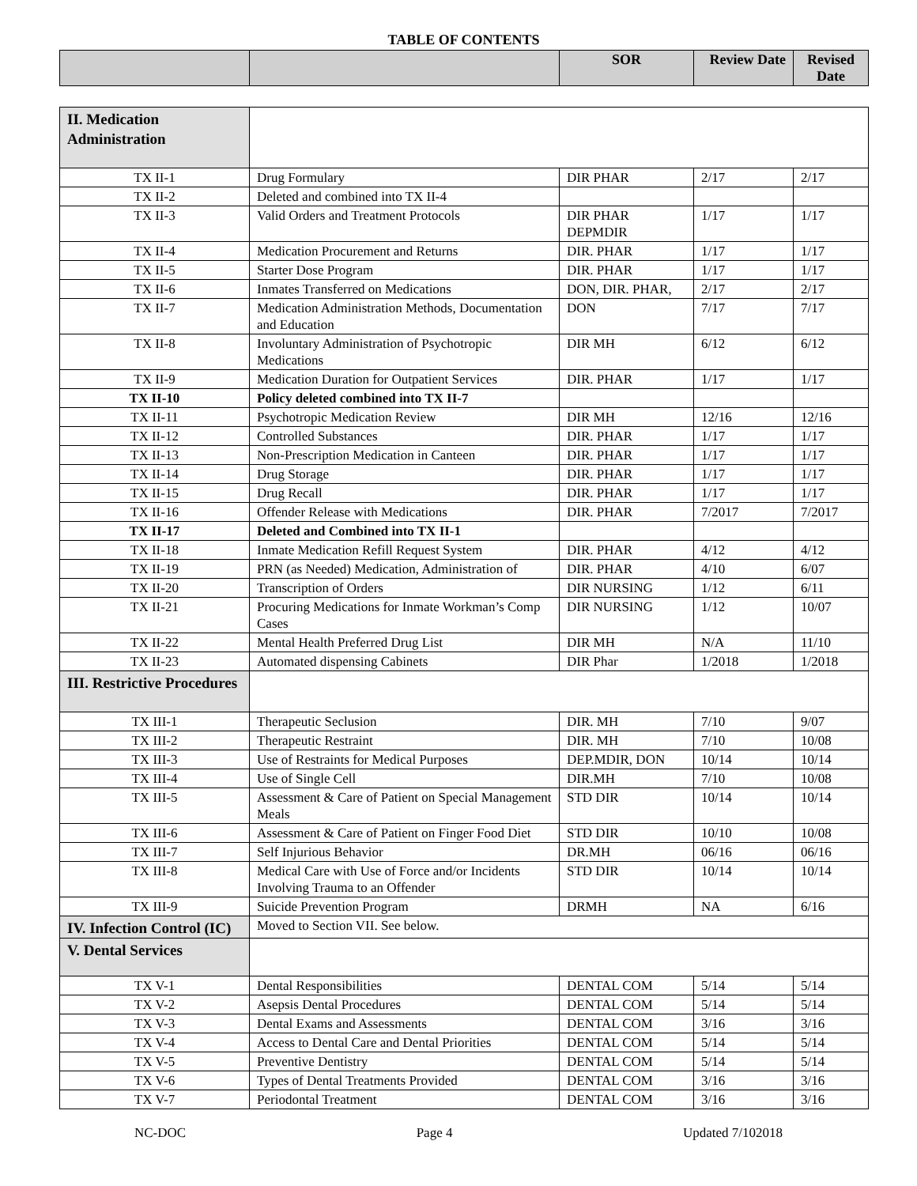TABLE OF CONTENTS
| | | SOR | Review Date | Revised Date |
| --- | --- | --- | --- | --- |
| II. Medication Administration | | | | |
| TX II-1 | Drug Formulary | DIR PHAR | 2/17 | 2/17 |
| TX II-2 | Deleted and combined into TX II-4 | | | |
| TX II-3 | Valid Orders and Treatment Protocols | DIR PHAR DEPMDIR | 1/17 | 1/17 |
| TX II-4 | Medication Procurement and Returns | DIR. PHAR | 1/17 | 1/17 |
| TX II-5 | Starter Dose Program | DIR. PHAR | 1/17 | 1/17 |
| TX II-6 | Inmates Transferred on Medications | DON, DIR. PHAR, | 2/17 | 2/17 |
| TX II-7 | Medication Administration Methods, Documentation and Education | DON | 7/17 | 7/17 |
| TX II-8 | Involuntary Administration of Psychotropic Medications | DIR MH | 6/12 | 6/12 |
| TX II-9 | Medication Duration for Outpatient Services | DIR. PHAR | 1/17 | 1/17 |
| TX II-10 | Policy deleted combined into TX II-7 | | | |
| TX II-11 | Psychotropic Medication Review | DIR MH | 12/16 | 12/16 |
| TX II-12 | Controlled Substances | DIR. PHAR | 1/17 | 1/17 |
| TX II-13 | Non-Prescription Medication in Canteen | DIR. PHAR | 1/17 | 1/17 |
| TX II-14 | Drug Storage | DIR. PHAR | 1/17 | 1/17 |
| TX II-15 | Drug Recall | DIR. PHAR | 1/17 | 1/17 |
| TX II-16 | Offender Release with Medications | DIR. PHAR | 7/2017 | 7/2017 |
| TX II-17 | Deleted and Combined into TX II-1 | | | |
| TX II-18 | Inmate Medication Refill Request System | DIR. PHAR | 4/12 | 4/12 |
| TX II-19 | PRN (as Needed) Medication, Administration of | DIR. PHAR | 4/10 | 6/07 |
| TX II-20 | Transcription of Orders | DIR NURSING | 1/12 | 6/11 |
| TX II-21 | Procuring Medications for Inmate Workman’s Comp Cases | DIR NURSING | 1/12 | 10/07 |
| TX II-22 | Mental Health Preferred Drug List | DIR MH | N/A | 11/10 |
| TX II-23 | Automated dispensing Cabinets | DIR Phar | 1/2018 | 1/2018 |
| III. Restrictive Procedures | | | | |
| TX III-1 | Therapeutic Seclusion | DIR. MH | 7/10 | 9/07 |
| TX III-2 | Therapeutic Restraint | DIR. MH | 7/10 | 10/08 |
| TX III-3 | Use of Restraints for Medical Purposes | DEP.MDIR, DON | 10/14 | 10/14 |
| TX III-4 | Use of Single Cell | DIR.MH | 7/10 | 10/08 |
| TX III-5 | Assessment & Care of Patient on Special Management Meals | STD DIR | 10/14 | 10/14 |
| TX III-6 | Assessment & Care of Patient on Finger Food Diet | STD DIR | 10/10 | 10/08 |
| TX III-7 | Self Injurious Behavior | DR.MH | 06/16 | 06/16 |
| TX III-8 | Medical Care with Use of Force and/or Incidents Involving Trauma to an Offender | STD DIR | 10/14 | 10/14 |
| TX III-9 | Suicide Prevention Program | DRMH | NA | 6/16 |
| IV. Infection Control (IC) | Moved to Section VII. See below. | | | |
| V. Dental Services | | | | |
| TX V-1 | Dental Responsibilities | DENTAL COM | 5/14 | 5/14 |
| TX V-2 | Asepsis Dental Procedures | DENTAL COM | 5/14 | 5/14 |
| TX V-3 | Dental Exams and Assessments | DENTAL COM | 3/16 | 3/16 |
| TX V-4 | Access to Dental Care and Dental Priorities | DENTAL COM | 5/14 | 5/14 |
| TX V-5 | Preventive Dentistry | DENTAL COM | 5/14 | 5/14 |
| TX V-6 | Types of Dental Treatments Provided | DENTAL COM | 3/16 | 3/16 |
| TX V-7 | Periodontal Treatment | DENTAL COM | 3/16 | 3/16 |
NC-DOC Page 4 Updated 7/102018